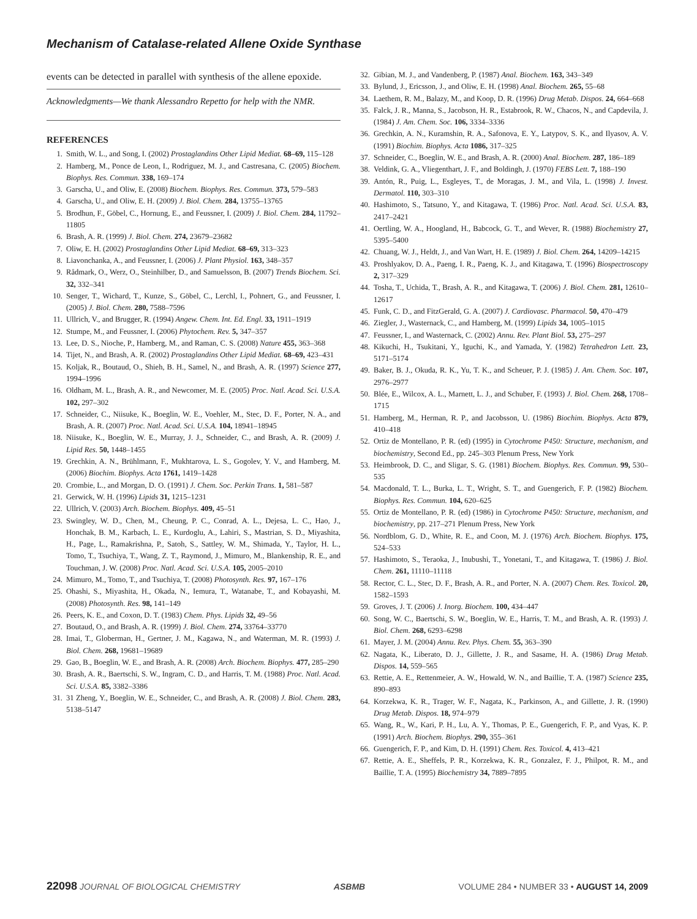Mechanism of Catalase-related Allene Oxide Synthase
events can be detected in parallel with synthesis of the allene epoxide.
Acknowledgments—We thank Alessandro Repetto for help with the NMR.
REFERENCES
1. Smith, W. L., and Song, I. (2002) Prostaglandins Other Lipid Mediat. 68–69, 115–128
2. Hamberg, M., Ponce de Leon, I., Rodriguez, M. J., and Castresana, C. (2005) Biochem. Biophys. Res. Commun. 338, 169–174
3. Garscha, U., and Oliw, E. (2008) Biochem. Biophys. Res. Commun. 373, 579–583
4. Garscha, U., and Oliw, E. H. (2009) J. Biol. Chem. 284, 13755–13765
5. Brodhun, F., Göbel, C., Hornung, E., and Feussner, I. (2009) J. Biol. Chem. 284, 11792–11805
6. Brash, A. R. (1999) J. Biol. Chem. 274, 23679–23682
7. Oliw, E. H. (2002) Prostaglandins Other Lipid Mediat. 68–69, 313–323
8. Liavonchanka, A., and Feussner, I. (2006) J. Plant Physiol. 163, 348–357
9. Rådmark, O., Werz, O., Steinhilber, D., and Samuelsson, B. (2007) Trends Biochem. Sci. 32, 332–341
10. Senger, T., Wichard, T., Kunze, S., Göbel, C., Lerchl, I., Pohnert, G., and Feussner, I. (2005) J. Biol. Chem. 280, 7588–7596
11. Ullrich, V., and Brugger, R. (1994) Angew. Chem. Int. Ed. Engl. 33, 1911–1919
12. Stumpe, M., and Feussner, I. (2006) Phytochem. Rev. 5, 347–357
13. Lee, D. S., Nioche, P., Hamberg, M., and Raman, C. S. (2008) Nature 455, 363–368
14. Tijet, N., and Brash, A. R. (2002) Prostaglandins Other Lipid Mediat. 68–69, 423–431
15. Koljak, R., Boutaud, O., Shieh, B. H., Samel, N., and Brash, A. R. (1997) Science 277, 1994–1996
16. Oldham, M. L., Brash, A. R., and Newcomer, M. E. (2005) Proc. Natl. Acad. Sci. U.S.A. 102, 297–302
17. Schneider, C., Niisuke, K., Boeglin, W. E., Voehler, M., Stec, D. F., Porter, N. A., and Brash, A. R. (2007) Proc. Natl. Acad. Sci. U.S.A. 104, 18941–18945
18. Niisuke, K., Boeglin, W. E., Murray, J. J., Schneider, C., and Brash, A. R. (2009) J. Lipid Res. 50, 1448–1455
19. Grechkin, A. N., Brühlmann, F., Mukhtarova, L. S., Gogolev, Y. V., and Hamberg, M. (2006) Biochim. Biophys. Acta 1761, 1419–1428
20. Crombie, L., and Morgan, D. O. (1991) J. Chem. Soc. Perkin Trans. 1, 581–587
21. Gerwick, W. H. (1996) Lipids 31, 1215–1231
22. Ullrich, V. (2003) Arch. Biochem. Biophys. 409, 45–51
23. Swingley, W. D., Chen, M., Cheung, P. C., Conrad, A. L., Dejesa, L. C., Hao, J., Honchak, B. M., Karbach, L. E., Kurdoglu, A., Lahiri, S., Mastrian, S. D., Miyashita, H., Page, L., Ramakrishna, P., Satoh, S., Sattley, W. M., Shimada, Y., Taylor, H. L., Tomo, T., Tsuchiya, T., Wang, Z. T., Raymond, J., Mimuro, M., Blankenship, R. E., and Touchman, J. W. (2008) Proc. Natl. Acad. Sci. U.S.A. 105, 2005–2010
24. Mimuro, M., Tomo, T., and Tsuchiya, T. (2008) Photosynth. Res. 97, 167–176
25. Ohashi, S., Miyashita, H., Okada, N., Iemura, T., Watanabe, T., and Kobayashi, M. (2008) Photosynth. Res. 98, 141–149
26. Peers, K. E., and Coxon, D. T. (1983) Chem. Phys. Lipids 32, 49–56
27. Boutaud, O., and Brash, A. R. (1999) J. Biol. Chem. 274, 33764–33770
28. Imai, T., Globerman, H., Gertner, J. M., Kagawa, N., and Waterman, M. R. (1993) J. Biol. Chem. 268, 19681–19689
29. Gao, B., Boeglin, W. E., and Brash, A. R. (2008) Arch. Biochem. Biophys. 477, 285–290
30. Brash, A. R., Baertschi, S. W., Ingram, C. D., and Harris, T. M. (1988) Proc. Natl. Acad. Sci. U.S.A. 85, 3382–3386
31. 31 Zheng, Y., Boeglin, W. E., Schneider, C., and Brash, A. R. (2008) J. Biol. Chem. 283, 5138–5147
32. Gibian, M. J., and Vandenberg, P. (1987) Anal. Biochem. 163, 343–349
33. Bylund, J., Ericsson, J., and Oliw, E. H. (1998) Anal. Biochem. 265, 55–68
34. Laethem, R. M., Balazy, M., and Koop, D. R. (1996) Drug Metab. Dispos. 24, 664–668
35. Falck, J. R., Manna, S., Jacobson, H. R., Estabrook, R. W., Chacos, N., and Capdevila, J. (1984) J. Am. Chem. Soc. 106, 3334–3336
36. Grechkin, A. N., Kuramshin, R. A., Safonova, E. Y., Latypov, S. K., and Ilyasov, A. V. (1991) Biochim. Biophys. Acta 1086, 317–325
37. Schneider, C., Boeglin, W. E., and Brash, A. R. (2000) Anal. Biochem. 287, 186–189
38. Veldink, G. A., Vliegenthart, J. F., and Boldingh, J. (1970) FEBS Lett. 7, 188–190
39. Antón, R., Puig, L., Esgleyes, T., de Moragas, J. M., and Vila, L. (1998) J. Invest. Dermatol. 110, 303–310
40. Hashimoto, S., Tatsuno, Y., and Kitagawa, T. (1986) Proc. Natl. Acad. Sci. U.S.A. 83, 2417–2421
41. Oertling, W. A., Hoogland, H., Babcock, G. T., and Wever, R. (1988) Biochemistry 27, 5395–5400
42. Chuang, W. J., Heldt, J., and Van Wart, H. E. (1989) J. Biol. Chem. 264, 14209–14215
43. Proshlyakov, D. A., Paeng, I. R., Paeng, K. J., and Kitagawa, T. (1996) Biospectroscopy 2, 317–329
44. Tosha, T., Uchida, T., Brash, A. R., and Kitagawa, T. (2006) J. Biol. Chem. 281, 12610–12617
45. Funk, C. D., and FitzGerald, G. A. (2007) J. Cardiovasc. Pharmacol. 50, 470–479
46. Ziegler, J., Wasternack, C., and Hamberg, M. (1999) Lipids 34, 1005–1015
47. Feussner, I., and Wasternack, C. (2002) Annu. Rev. Plant Biol. 53, 275–297
48. Kikuchi, H., Tsukitani, Y., Iguchi, K., and Yamada, Y. (1982) Tetrahedron Lett. 23, 5171–5174
49. Baker, B. J., Okuda, R. K., Yu, T. K., and Scheuer, P. J. (1985) J. Am. Chem. Soc. 107, 2976–2977
50. Blée, E., Wilcox, A. L., Marnett, L. J., and Schuber, F. (1993) J. Biol. Chem. 268, 1708–1715
51. Hamberg, M., Herman, R. P., and Jacobsson, U. (1986) Biochim. Biophys. Acta 879, 410–418
52. Ortiz de Montellano, P. R. (ed) (1995) in Cytochrome P450: Structure, mechanism, and biochemistry, Second Ed., pp. 245–303 Plenum Press, New York
53. Heimbrook, D. C., and Sligar, S. G. (1981) Biochem. Biophys. Res. Commun. 99, 530–535
54. Macdonald, T. L., Burka, L. T., Wright, S. T., and Guengerich, F. P. (1982) Biochem. Biophys. Res. Commun. 104, 620–625
55. Ortiz de Montellano, P. R. (ed) (1986) in Cytochrome P450: Structure, mechanism, and biochemistry, pp. 217–271 Plenum Press, New York
56. Nordblom, G. D., White, R. E., and Coon, M. J. (1976) Arch. Biochem. Biophys. 175, 524–533
57. Hashimoto, S., Teraoka, J., Inubushi, T., Yonetani, T., and Kitagawa, T. (1986) J. Biol. Chem. 261, 11110–11118
58. Rector, C. L., Stec, D. F., Brash, A. R., and Porter, N. A. (2007) Chem. Res. Toxicol. 20, 1582–1593
59. Groves, J. T. (2006) J. Inorg. Biochem. 100, 434–447
60. Song, W. C., Baertschi, S. W., Boeglin, W. E., Harris, T. M., and Brash, A. R. (1993) J. Biol. Chem. 268, 6293–6298
61. Mayer, J. M. (2004) Annu. Rev. Phys. Chem. 55, 363–390
62. Nagata, K., Liberato, D. J., Gillette, J. R., and Sasame, H. A. (1986) Drug Metab. Dispos. 14, 559–565
63. Rettie, A. E., Rettenmeier, A. W., Howald, W. N., and Baillie, T. A. (1987) Science 235, 890–893
64. Korzekwa, K. R., Trager, W. F., Nagata, K., Parkinson, A., and Gillette, J. R. (1990) Drug Metab. Dispos. 18, 974–979
65. Wang, R., W., Kari, P. H., Lu, A. Y., Thomas, P. E., Guengerich, F. P., and Vyas, K. P. (1991) Arch. Biochem. Biophys. 290, 355–361
66. Guengerich, F. P., and Kim, D. H. (1991) Chem. Res. Toxicol. 4, 413–421
67. Rettie, A. E., Sheffels, P. R., Korzekwa, K. R., Gonzalez, F. J., Philpot, R. M., and Baillie, T. A. (1995) Biochemistry 34, 7889–7895
22098 JOURNAL OF BIOLOGICAL CHEMISTRY ASBMB VOLUME 284 • NUMBER 33 • AUGUST 14, 2009